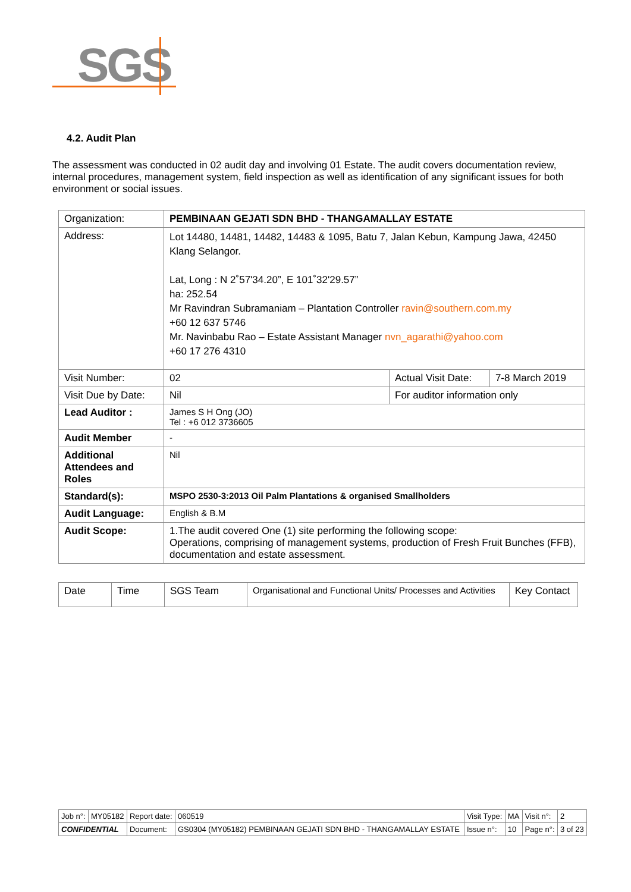SGS
4.2. Audit Plan
The assessment was conducted in 02 audit day and involving 01 Estate. The audit covers documentation review, internal procedures, management system, field inspection as well as identification of any significant issues for both environment or social issues.
| Organization: | PEMBINAAN GEJATI SDN BHD - THANGAMALLAY ESTATE | | |
| Address: | Lot 14480, 14481, 14482, 14483 & 1095, Batu 7, Jalan Kebun, Kampung Jawa, 42450 Klang Selangor. Lat, Long : N 2˚57'34.20”, E 101˚32'29.57” ha: 252.54 Mr Ravindran Subramaniam – Plantation Controller ravin@southern.com.my +60 12 637 5746 Mr. Navinbabu Rao – Estate Assistant Manager nvn_agarathi@yahoo.com +60 17 276 4310 | | |
| Visit Number: | 02 | Actual Visit Date: | 7-8 March 2019 |
| Visit Due by Date: | Nil | For auditor information only | |
| Lead Auditor : | James S H Ong (JO) Tel : +6 012 3736605 | | |
| Audit Member | - | | |
| Additional Attendees and Roles | Nil | | |
| Standard(s): | MSPO 2530-3:2013 Oil Palm Plantations & organised Smallholders | | |
| Audit Language: | English & B.M | | |
| Audit Scope: | 1.The audit covered One (1) site performing the following scope: Operations, comprising of management systems, production of Fresh Fruit Bunches (FFB), documentation and estate assessment. | | |
| Date | Time | SGS Team | Organisational and Functional Units/ Processes and Activities | Key Contact |
| Job n°: | MY05182 | Report date: | 060519 | Visit Type: | MA | Visit n°: | 2 |
| CONFIDENTIAL | | Document: | GS0304 (MY05182) PEMBINAAN GEJATI SDN BHD - THANGAMALLAY ESTATE | Issue n°: | 10 | Page n°: | 3 of 23 |